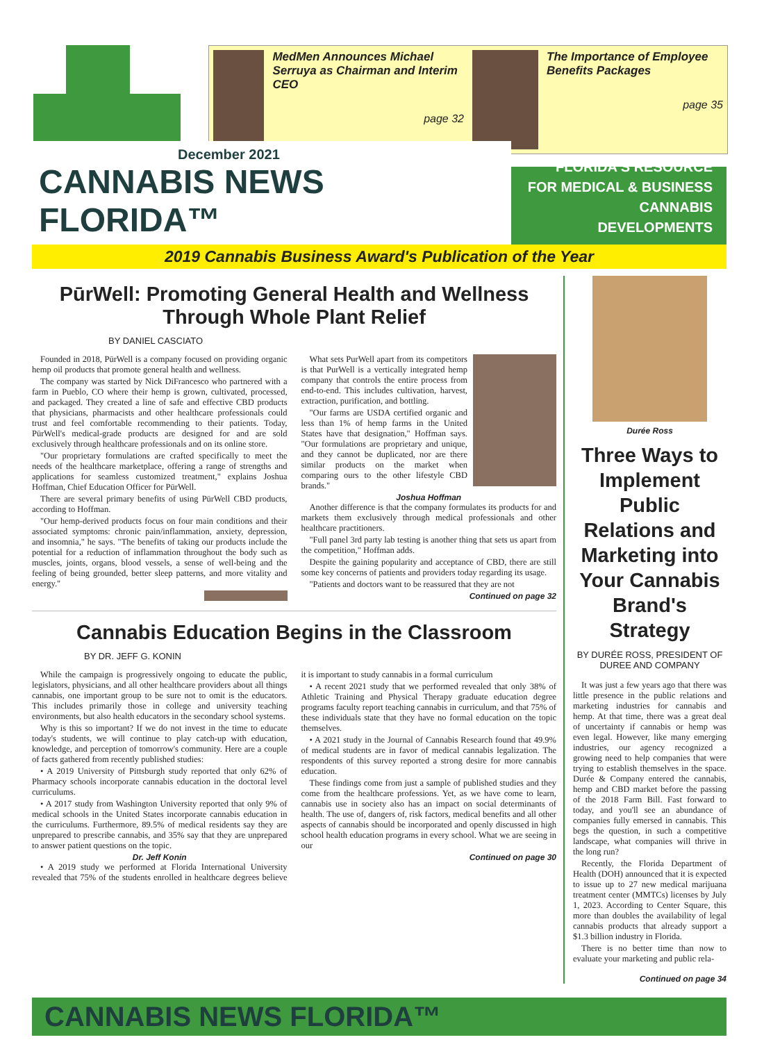MedMen Announces Michael Serruya as Chairman and Interim CEO
page 32
The Importance of Employee Benefits Packages
page 35
December 2021
CANNABIS NEWS FLORIDA™
FLORIDA'S RESOURCE
FOR MEDICAL & BUSINESS
CANNABIS DEVELOPMENTS
2019 Cannabis Business Award's Publication of the Year
PūrWell: Promoting General Health and Wellness
Through Whole Plant Relief
BY DANIEL CASCIATO
Founded in 2018, PūrWell is a company focused on providing organic hemp oil products that promote general health and wellness.
The company was started by Nick DiFrancesco who partnered with a farm in Pueblo, CO where their hemp is grown, cultivated, processed, and packaged. They created a line of safe and effective CBD products that physicians, pharmacists and other healthcare professionals could trust and feel comfortable recommending to their patients. Today, PūrWell's medical-grade products are designed for and are sold exclusively through healthcare professionals and on its online store.
"Our proprietary formulations are crafted specifically to meet the needs of the healthcare marketplace, offering a range of strengths and applications for seamless customized treatment," explains Joshua Hoffman, Chief Education Officer for PūrWell.
There are several primary benefits of using PūrWell CBD products, according to Hoffman.
"Our hemp-derived products focus on four main conditions and their associated symptoms: chronic pain/inflammation, anxiety, depression, and insomnia," he says. "The benefits of taking our products include the potential for a reduction of inflammation throughout the body such as muscles, joints, organs, blood vessels, a sense of well-being and the feeling of being grounded, better sleep patterns, and more vitality and energy."
What sets PurWell apart from its competitors is that PurWell is a vertically integrated hemp company that controls the entire process from end-to-end. This includes cultivation, harvest, extraction, purification, and bottling.
"Our farms are USDA certified organic and less than 1% of hemp farms in the United States have that designation," Hoffman says. "Our formulations are proprietary and unique, and they cannot be duplicated, nor are there similar products on the market when comparing ours to the other lifestyle CBD brands."
Joshua Hoffman
Another difference is that the company formulates its products for and markets them exclusively through medical professionals and other healthcare practitioners.
"Full panel 3rd party lab testing is another thing that sets us apart from the competition," Hoffman adds.
Despite the gaining popularity and acceptance of CBD, there are still some key concerns of patients and providers today regarding its usage.
"Patients and doctors want to be reassured that they are not
Continued on page 32
Cannabis Education Begins in the Classroom
BY DR. JEFF G. KONIN
While the campaign is progressively ongoing to educate the public, legislators, physicians, and all other healthcare providers about all things cannabis, one important group to be sure not to omit is the educators. This includes primarily those in college and university teaching environments, but also health educators in the secondary school systems.
Why is this so important? If we do not invest in the time to educate today's students, we will continue to play catch-up with education, knowledge, and perception of tomorrow's community. Here are a couple of facts gathered from recently published studies:
• A 2019 University of Pittsburgh study reported that only 62% of Pharmacy schools incorporate cannabis education in the doctoral level curriculums.
• A 2017 study from Washington University reported that only 9% of medical schools in the United States incorporate cannabis education in the curriculums. Furthermore, 89.5% of medical residents say they are unprepared to prescribe cannabis, and 35% say that they are unprepared to answer patient questions on the topic.
Dr. Jeff Konin
• A 2019 study we performed at Florida International University revealed that 75% of the students enrolled in healthcare degrees believe it is important to study cannabis in a formal curriculum
• A recent 2021 study that we performed revealed that only 38% of Athletic Training and Physical Therapy graduate education degree programs faculty report teaching cannabis in curriculum, and that 75% of these individuals state that they have no formal education on the topic themselves.
• A 2021 study in the Journal of Cannabis Research found that 49.9% of medical students are in favor of medical cannabis legalization. The respondents of this survey reported a strong desire for more cannabis education.
These findings come from just a sample of published studies and they come from the healthcare professions. Yet, as we have come to learn, cannabis use in society also has an impact on social determinants of health. The use of, dangers of, risk factors, medical benefits and all other aspects of cannabis should be incorporated and openly discussed in high school health education programs in every school. What we are seeing in our
Continued on page 30
Durée Ross
Three Ways to Implement Public Relations and Marketing into Your Cannabis Brand's Strategy
BY DURÉE ROSS, PRESIDENT OF DUREE AND COMPANY
It was just a few years ago that there was little presence in the public relations and marketing industries for cannabis and hemp. At that time, there was a great deal of uncertainty if cannabis or hemp was even legal. However, like many emerging industries, our agency recognized a growing need to help companies that were trying to establish themselves in the space. Durée & Company entered the cannabis, hemp and CBD market before the passing of the 2018 Farm Bill. Fast forward to today, and you'll see an abundance of companies fully emersed in cannabis. This begs the question, in such a competitive landscape, what companies will thrive in the long run?
Recently, the Florida Department of Health (DOH) announced that it is expected to issue up to 27 new medical marijuana treatment center (MMTCs) licenses by July 1, 2023. According to Center Square, this more than doubles the availability of legal cannabis products that already support a $1.3 billion industry in Florida.
There is no better time than now to evaluate your marketing and public rela-
Continued on page 34
CANNABIS NEWS FLORIDA™